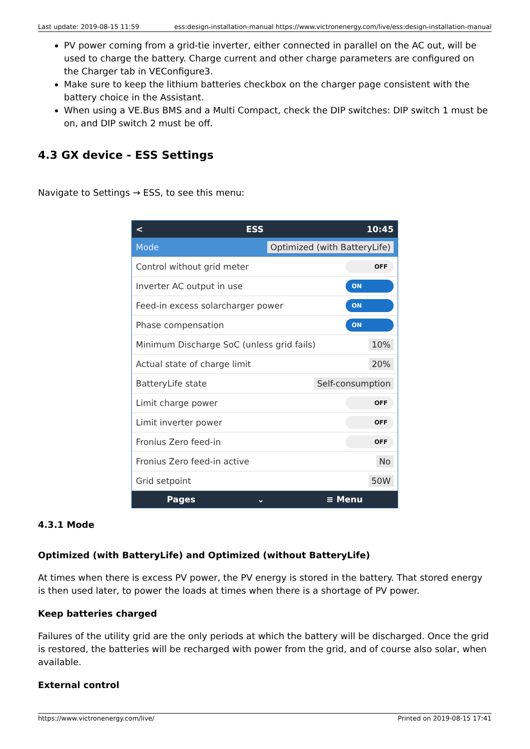Last update: 2019-08-15 11:59 ess:design-installation-manual https://www.victronenergy.com/live/ess:design-installation-manual
PV power coming from a grid-tie inverter, either connected in parallel on the AC out, will be used to charge the battery. Charge current and other charge parameters are configured on the Charger tab in VEConfigure3.
Make sure to keep the lithium batteries checkbox on the charger page consistent with the battery choice in the Assistant.
When using a VE.Bus BMS and a Multi Compact, check the DIP switches: DIP switch 1 must be on, and DIP switch 2 must be off.
4.3 GX device - ESS Settings
Navigate to Settings → ESS, to see this menu:
< ESS 10:45
Mode Optimized (with BatteryLife)
Control without grid meter OFF
Inverter AC output in use ON
Feed-in excess solarcharger power ON
Phase compensation ON
Minimum Discharge SoC (unless grid fails) 10%
Actual state of charge limit 20%
BatteryLife state Self-consumption
Limit charge power OFF
Limit inverter power OFF
Fronius Zero feed-in OFF
Fronius Zero feed-in active No
Grid setpoint 50W
Pages ⌄ ≡ Menu
4.3.1 Mode
Optimized (with BatteryLife) and Optimized (without BatteryLife)
At times when there is excess PV power, the PV energy is stored in the battery. That stored energy is then used later, to power the loads at times when there is a shortage of PV power.
Keep batteries charged
Failures of the utility grid are the only periods at which the battery will be discharged. Once the grid is restored, the batteries will be recharged with power from the grid, and of course also solar, when available.
External control
https://www.victronenergy.com/live/ Printed on 2019-08-15 17:41